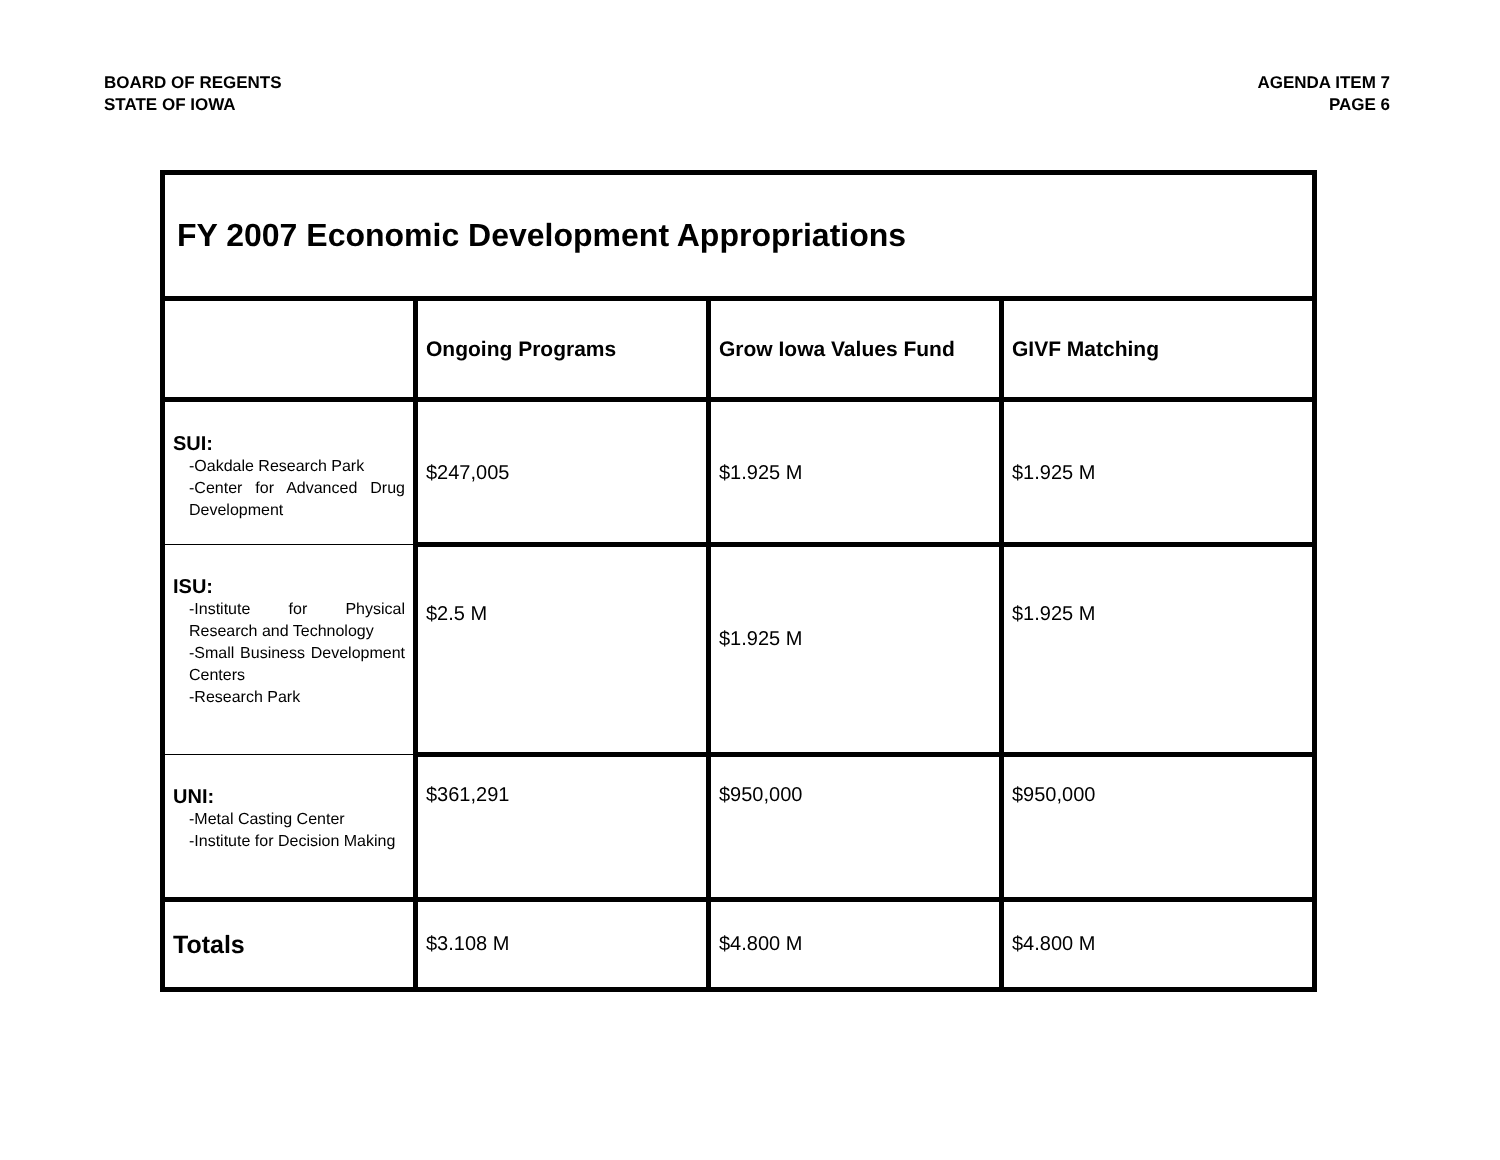BOARD OF REGENTS
STATE OF IOWA
AGENDA ITEM 7
PAGE 6
| FY 2007 Economic Development Appropriations | | | |
| | Ongoing Programs | Grow Iowa Values Fund | GIVF Matching |
| SUI: -Oakdale Research Park -Center for Advanced Drug Development | $247,005 | $1.925 M | $1.925 M |
| ISU: -Institute for Physical Research and Technology -Small Business Development Centers -Research Park | $2.5 M | $1.925 M | $1.925 M |
| UNI: -Metal Casting Center -Institute for Decision Making | $361,291 | $950,000 | $950,000 |
| Totals | $3.108 M | $4.800 M | $4.800 M |